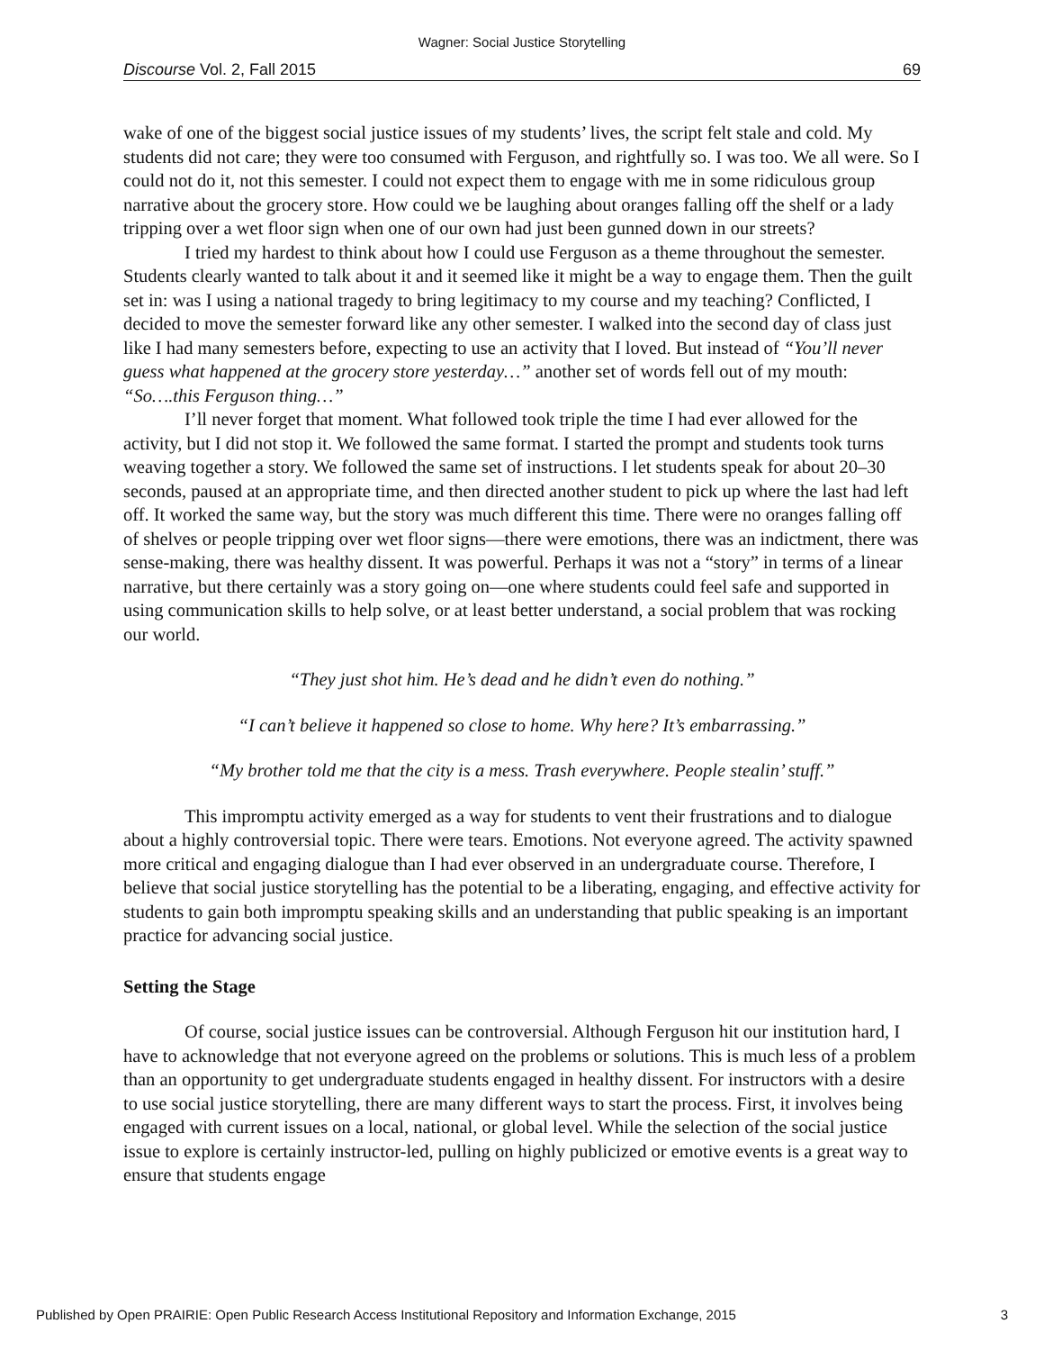Wagner: Social Justice Storytelling
Discourse Vol. 2, Fall 2015 69
wake of one of the biggest social justice issues of my students’ lives, the script felt stale and cold. My students did not care; they were too consumed with Ferguson, and rightfully so. I was too. We all were. So I could not do it, not this semester. I could not expect them to engage with me in some ridiculous group narrative about the grocery store. How could we be laughing about oranges falling off the shelf or a lady tripping over a wet floor sign when one of our own had just been gunned down in our streets?
I tried my hardest to think about how I could use Ferguson as a theme throughout the semester. Students clearly wanted to talk about it and it seemed like it might be a way to engage them. Then the guilt set in: was I using a national tragedy to bring legitimacy to my course and my teaching? Conflicted, I decided to move the semester forward like any other semester. I walked into the second day of class just like I had many semesters before, expecting to use an activity that I loved. But instead of “You’ll never guess what happened at the grocery store yesterday…” another set of words fell out of my mouth: “So….this Ferguson thing…”
I’ll never forget that moment. What followed took triple the time I had ever allowed for the activity, but I did not stop it. We followed the same format. I started the prompt and students took turns weaving together a story. We followed the same set of instructions. I let students speak for about 20–30 seconds, paused at an appropriate time, and then directed another student to pick up where the last had left off. It worked the same way, but the story was much different this time. There were no oranges falling off of shelves or people tripping over wet floor signs—there were emotions, there was an indictment, there was sense-making, there was healthy dissent. It was powerful. Perhaps it was not a “story” in terms of a linear narrative, but there certainly was a story going on—one where students could feel safe and supported in using communication skills to help solve, or at least better understand, a social problem that was rocking our world.
“They just shot him. He’s dead and he didn’t even do nothing.”
“I can’t believe it happened so close to home. Why here? It’s embarrassing.”
“My brother told me that the city is a mess. Trash everywhere. People stealin’ stuff.”
This impromptu activity emerged as a way for students to vent their frustrations and to dialogue about a highly controversial topic. There were tears. Emotions. Not everyone agreed. The activity spawned more critical and engaging dialogue than I had ever observed in an undergraduate course. Therefore, I believe that social justice storytelling has the potential to be a liberating, engaging, and effective activity for students to gain both impromptu speaking skills and an understanding that public speaking is an important practice for advancing social justice.
Setting the Stage
Of course, social justice issues can be controversial. Although Ferguson hit our institution hard, I have to acknowledge that not everyone agreed on the problems or solutions. This is much less of a problem than an opportunity to get undergraduate students engaged in healthy dissent. For instructors with a desire to use social justice storytelling, there are many different ways to start the process. First, it involves being engaged with current issues on a local, national, or global level. While the selection of the social justice issue to explore is certainly instructor-led, pulling on highly publicized or emotive events is a great way to ensure that students engage
Published by Open PRAIRIE: Open Public Research Access Institutional Repository and Information Exchange, 2015 3